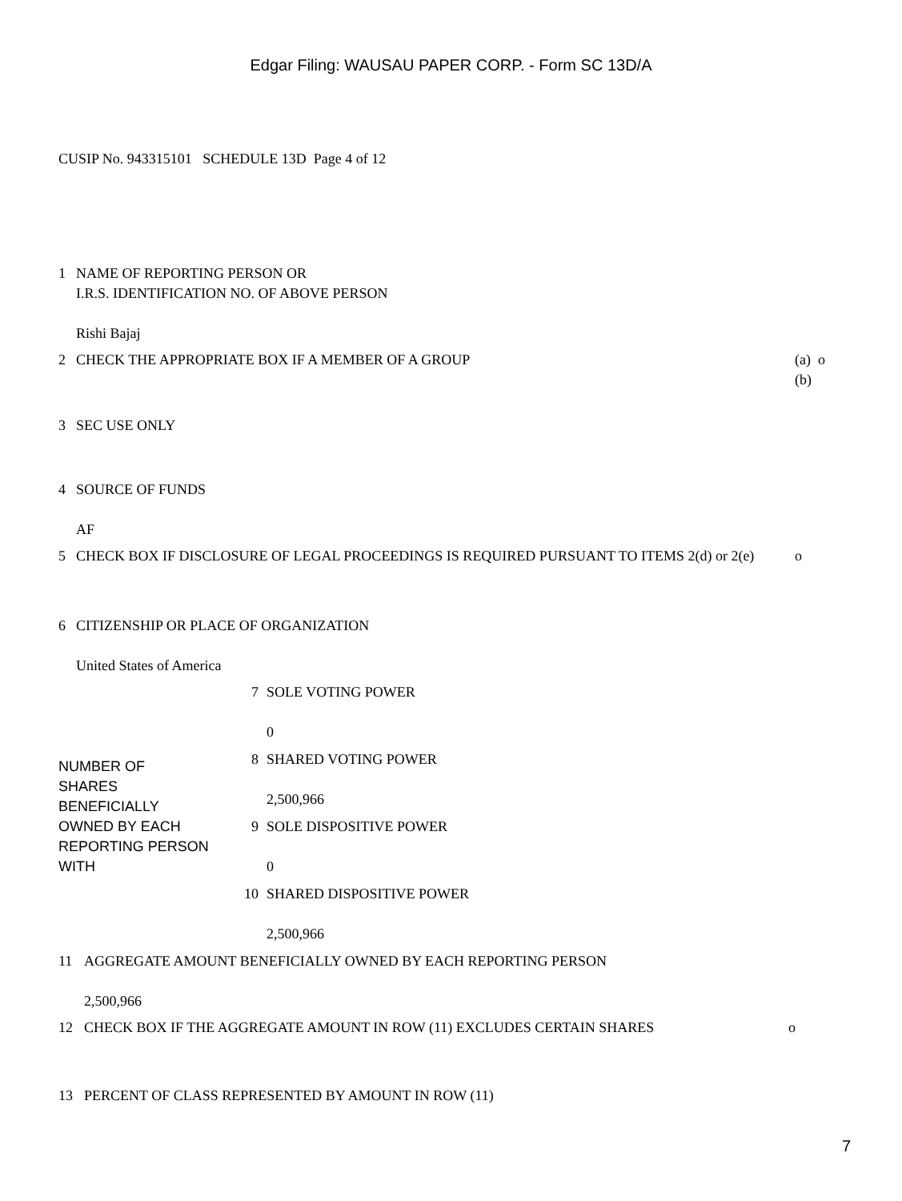Edgar Filing: WAUSAU PAPER CORP. - Form SC 13D/A
CUSIP No. 943315101 SCHEDULE 13D Page 4 of 12
| 1 | NAME OF REPORTING PERSON OR I.R.S. IDENTIFICATION NO. OF ABOVE PERSON Rishi Bajaj | |
| 2 | CHECK THE APPROPRIATE BOX IF A MEMBER OF A GROUP | (a) o (b) |
| 3 | SEC USE ONLY | |
| 4 | SOURCE OF FUNDS AF | |
| 5 | CHECK BOX IF DISCLOSURE OF LEGAL PROCEEDINGS IS REQUIRED PURSUANT TO ITEMS 2(d) or 2(e) | o |
| 6 | CITIZENSHIP OR PLACE OF ORGANIZATION United States of America | |
| NUMBER OF SHARES BENEFICIALLY OWNED BY EACH REPORTING PERSON WITH | 7 | SOLE VOTING POWER 0 |
| | 8 | SHARED VOTING POWER 2,500,966 |
| | 9 | SOLE DISPOSITIVE POWER 0 |
| | 10 | SHARED DISPOSITIVE POWER 2,500,966 |
| 11 | AGGREGATE AMOUNT BENEFICIALLY OWNED BY EACH REPORTING PERSON 2,500,966 | |
| 12 | CHECK BOX IF THE AGGREGATE AMOUNT IN ROW (11) EXCLUDES CERTAIN SHARES | o |
| 13 | PERCENT OF CLASS REPRESENTED BY AMOUNT IN ROW (11) | |
7